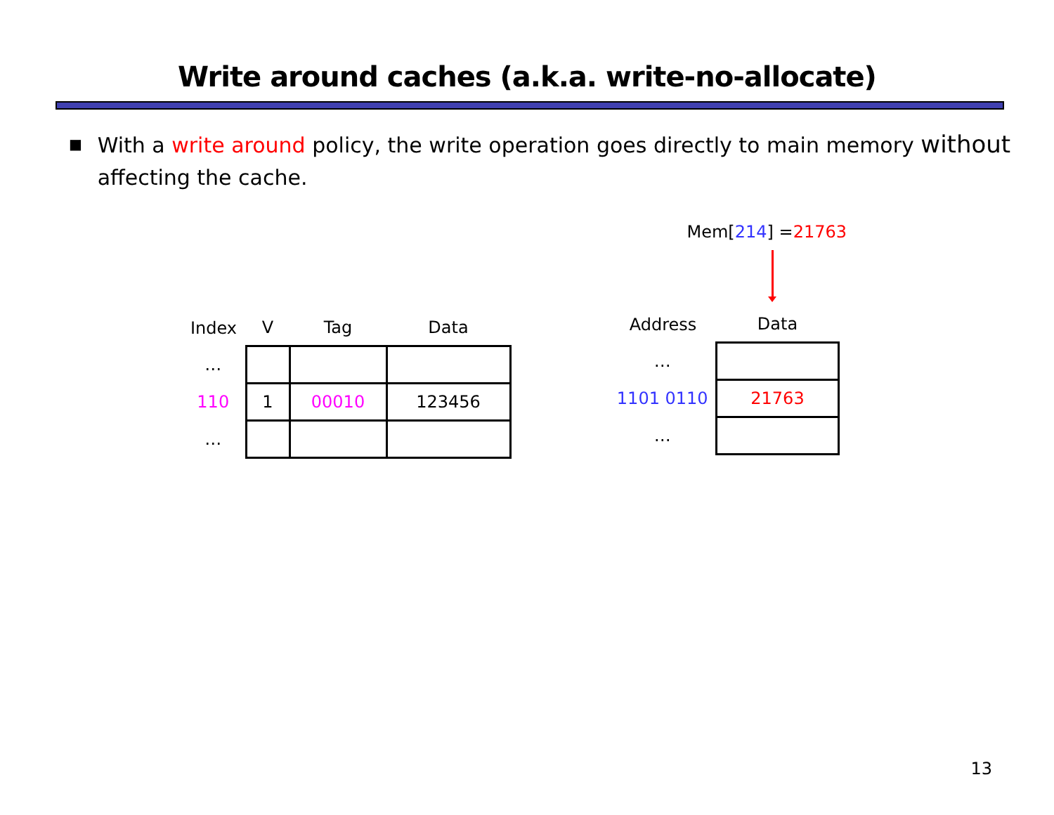Write around caches (a.k.a. write-no-allocate)
■ With a write around policy, the write operation goes directly to main memory without affecting the cache.
| Index | V | Tag | Data |
| --- | --- | --- | --- |
| … | | | |
| 110 | 1 | 00010 | 123456 |
| … | | | |
Mem[214] =21763
| Address | Data |
| --- | --- |
| … | |
| 1101 0110 | 21763 |
| … | |
13